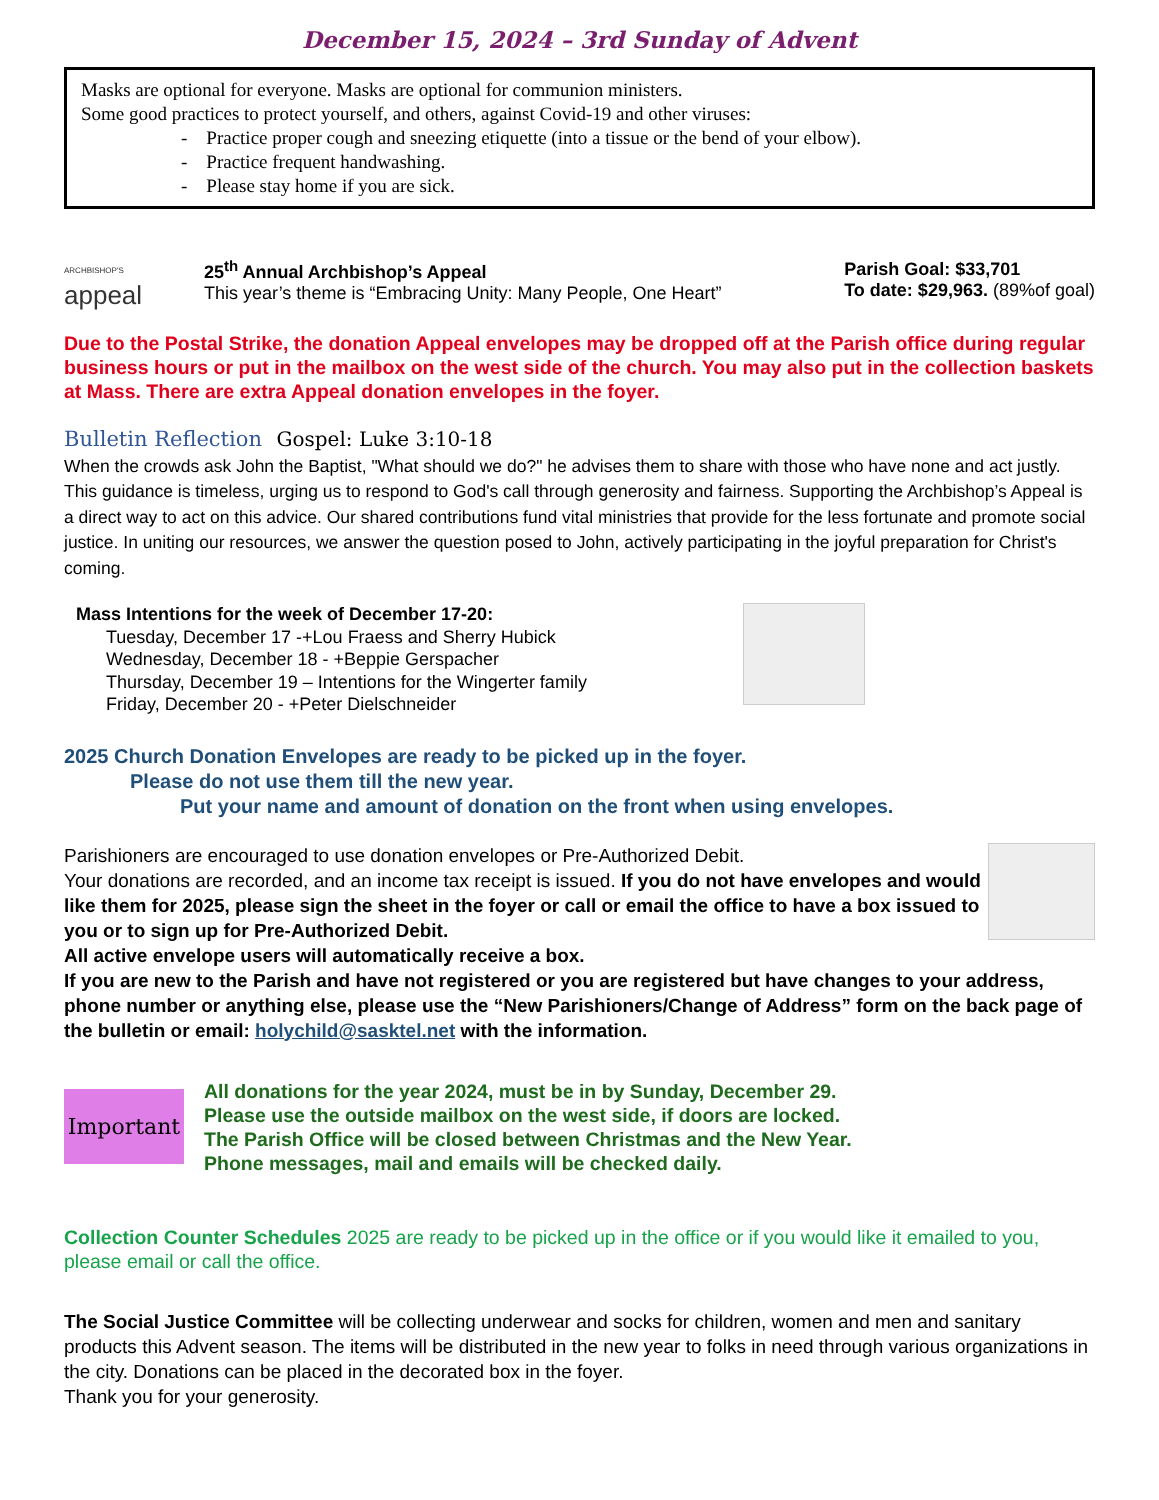December 15, 2024 – 3rd Sunday of Advent
Masks are optional for everyone. Masks are optional for communion ministers.
Some good practices to protect yourself, and others, against Covid-19 and other viruses:
- Practice proper cough and sneezing etiquette (into a tissue or the bend of your elbow).
- Practice frequent handwashing.
- Please stay home if you are sick.
ARCHBISHOP'S
appeal
25<sup>th</sup> Annual Archbishop’s Appeal
This year’s theme is “Embracing Unity: Many People, One Heart”
Parish Goal: $33,701
To date: $29,963. (89%of goal)
Due to the Postal Strike, the donation Appeal envelopes may be dropped off at the Parish office during regular business hours or put in the mailbox on the west side of the church. You may also put in the collection baskets at Mass. There are extra Appeal donation envelopes in the foyer.
Bulletin Reflection Gospel: Luke 3:10-18
When the crowds ask John the Baptist, "What should we do?" he advises them to share with those who have none and act justly. This guidance is timeless, urging us to respond to God's call through generosity and fairness. Supporting the Archbishop’s Appeal is a direct way to act on this advice. Our shared contributions fund vital ministries that provide for the less fortunate and promote social justice. In uniting our resources, we answer the question posed to John, actively participating in the joyful preparation for Christ's coming.
Mass Intentions for the week of December 17-20:
Tuesday, December 17 -+Lou Fraess and Sherry Hubick
Wednesday, December 18 - +Beppie Gerspacher
Thursday, December 19 – Intentions for the Wingerter family
Friday, December 20 - +Peter Dielschneider
2025 Church Donation Envelopes are ready to be picked up in the foyer.
Please do not use them till the new year.
Put your name and amount of donation on the front when using envelopes.
Parishioners are encouraged to use donation envelopes or Pre-Authorized Debit.
Your donations are recorded, and an income tax receipt is issued. If you do not have envelopes and would like them for 2025, please sign the sheet in the foyer or call or email the office to have a box issued to you or to sign up for Pre-Authorized Debit.
All active envelope users will automatically receive a box.
If you are new to the Parish and have not registered or you are registered but have changes to your address, phone number or anything else, please use the “New Parishioners/Change of Address” form on the back page of the bulletin or email: holychild@sasktel.net with the information.
Important
All donations for the year 2024, must be in by Sunday, December 29.
Please use the outside mailbox on the west side, if doors are locked.
The Parish Office will be closed between Christmas and the New Year.
Phone messages, mail and emails will be checked daily.
Collection Counter Schedules 2025 are ready to be picked up in the office or if you would like it emailed to you, please email or call the office.
The Social Justice Committee will be collecting underwear and socks for children, women and men and sanitary products this Advent season. The items will be distributed in the new year to folks in need through various organizations in the city. Donations can be placed in the decorated box in the foyer.
Thank you for your generosity.